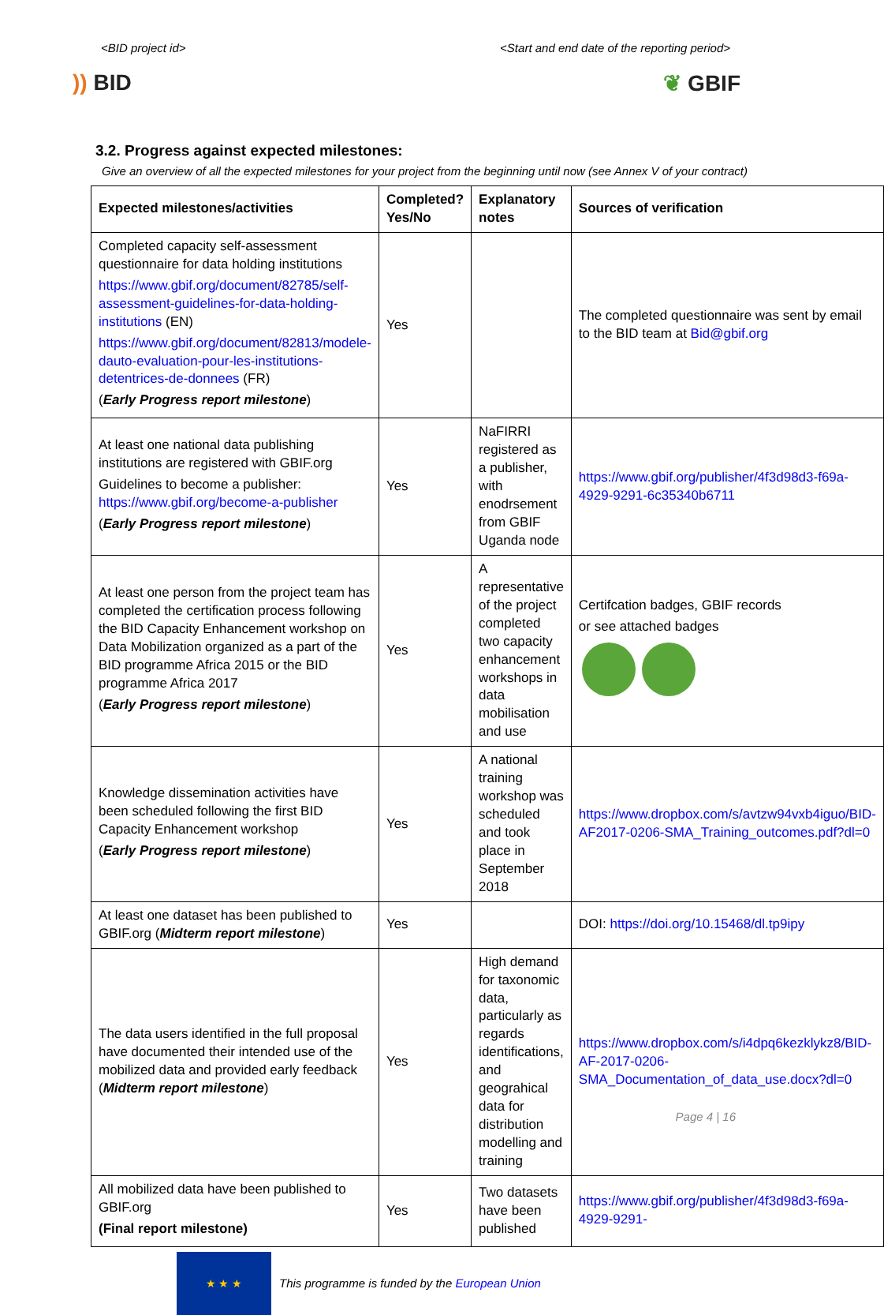<BID project id> <Start and end date of the reporting period>
)) BID ❦ GBIF
3.2. Progress against expected milestones:
Give an overview of all the expected milestones for your project from the beginning until now (see Annex V of your contract)
| Expected milestones/activities | Completed? Yes/No | Explanatory notes | Sources of verification |
| --- | --- | --- | --- |
| Completed capacity self-assessment questionnaire for data holding institutions https://www.gbif.org/document/82785/self-assessment-guidelines-for-data-holding-institutions (EN) https://www.gbif.org/document/82813/modele-dauto-evaluation-pour-les-institutions-detentrices-de-donnees (FR) ( Early Progress report milestone ) | Yes | | The completed questionnaire was sent by email to the BID team at Bid@gbif.org |
| At least one national data publishing institutions are registered with GBIF.org Guidelines to become a publisher: https://www.gbif.org/become-a-publisher ( Early Progress report milestone ) | Yes | NaFIRRI registered as a publisher, with enodrsement from GBIF Uganda node | https://www.gbif.org/publisher/4f3d98d3-f69a-4929-9291-6c35340b6711 |
| At least one person from the project team has completed the certification process following the BID Capacity Enhancement workshop on Data Mobilization organized as a part of the BID programme Africa 2015 or the BID programme Africa 2017 ( Early Progress report milestone ) | Yes | A representative of the project completed two capacity enhancement workshops in data mobilisation and use | Certifcation badges, GBIF records or see attached badges |
| Knowledge dissemination activities have been scheduled following the first BID Capacity Enhancement workshop ( Early Progress report milestone ) | Yes | A national training workshop was scheduled and took place in September 2018 | https://www.dropbox.com/s/avtzw94vxb4iguo/BID-AF2017-0206-SMA_Training_outcomes.pdf?dl=0 |
| At least one dataset has been published to GBIF.org ( Midterm report milestone ) | Yes | | DOI: https://doi.org/10.15468/dl.tp9ipy |
| The data users identified in the full proposal have documented their intended use of the mobilized data and provided early feedback ( Midterm report milestone ) | Yes | High demand for taxonomic data, particularly as regards identifications, and geograhical data for distribution modelling and training | https://www.dropbox.com/s/i4dpq6kezklykz8/BID-AF-2017-0206-SMA_Documentation_of_data_use.docx?dl=0 |
| All mobilized data have been published to GBIF.org (Final report milestone) | Yes | Two datasets have been published | https://www.gbif.org/publisher/4f3d98d3-f69a-4929-9291- |
★ ★ ★
This programme is funded by the European Union
Page 4 | 16